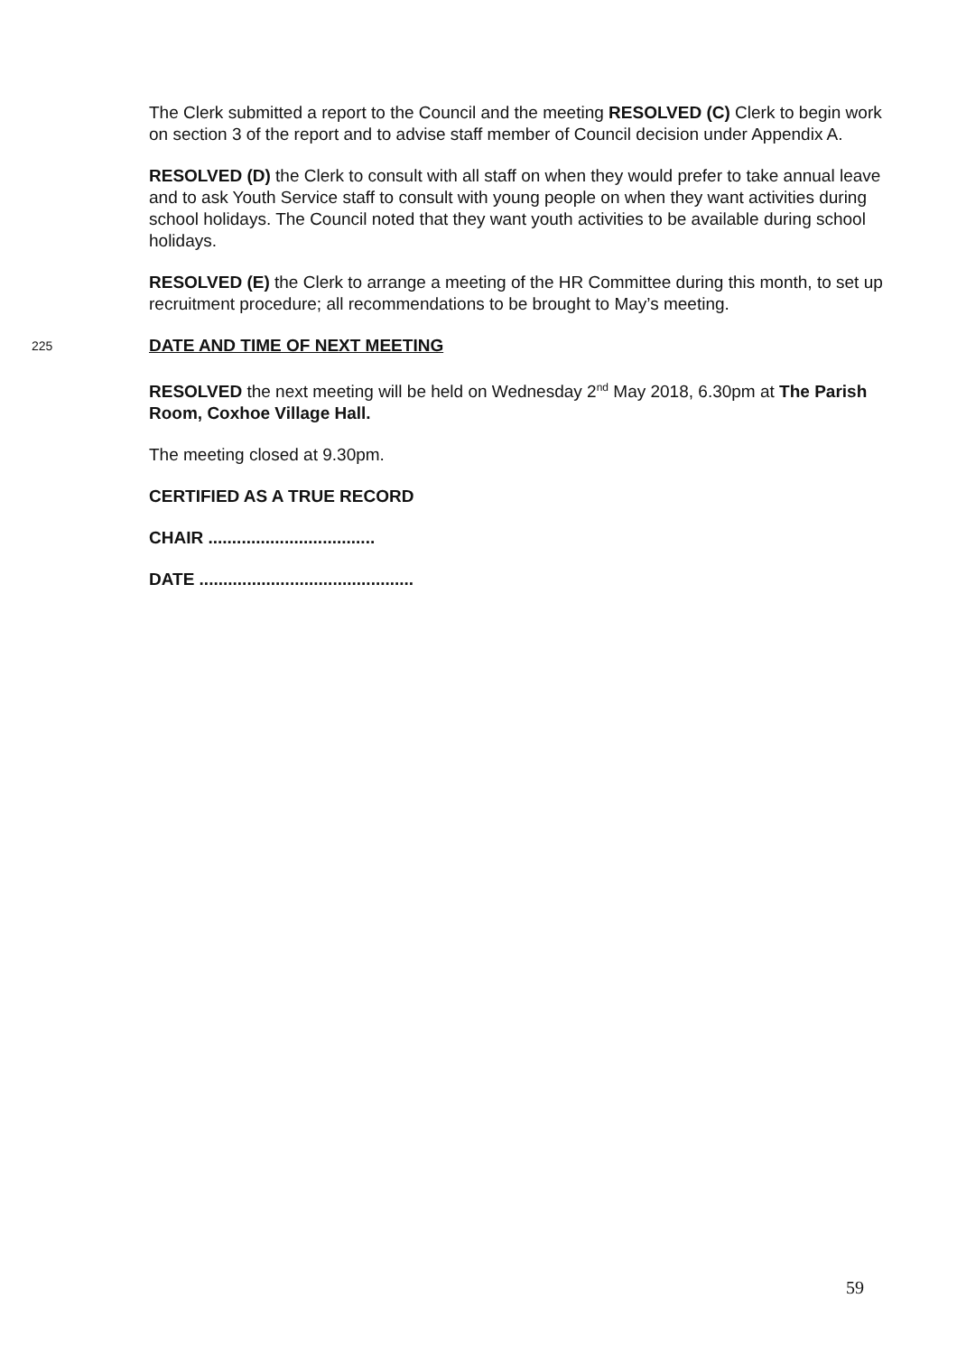The Clerk submitted a report to the Council and the meeting RESOLVED (C) Clerk to begin work on section 3 of the report and to advise staff member of Council decision under Appendix A.
RESOLVED (D) the Clerk to consult with all staff on when they would prefer to take annual leave and to ask Youth Service staff to consult with young people on when they want activities during school holidays. The Council noted that they want youth activities to be available during school holidays.
RESOLVED (E) the Clerk to arrange a meeting of the HR Committee during this month, to set up recruitment procedure; all recommendations to be brought to May’s meeting.
225
DATE AND TIME OF NEXT MEETING
RESOLVED the next meeting will be held on Wednesday 2<sup>nd</sup> May 2018, 6.30pm at The Parish Room, Coxhoe Village Hall.
The meeting closed at 9.30pm.
CERTIFIED AS A TRUE RECORD
CHAIR ...................................
DATE .............................................
59